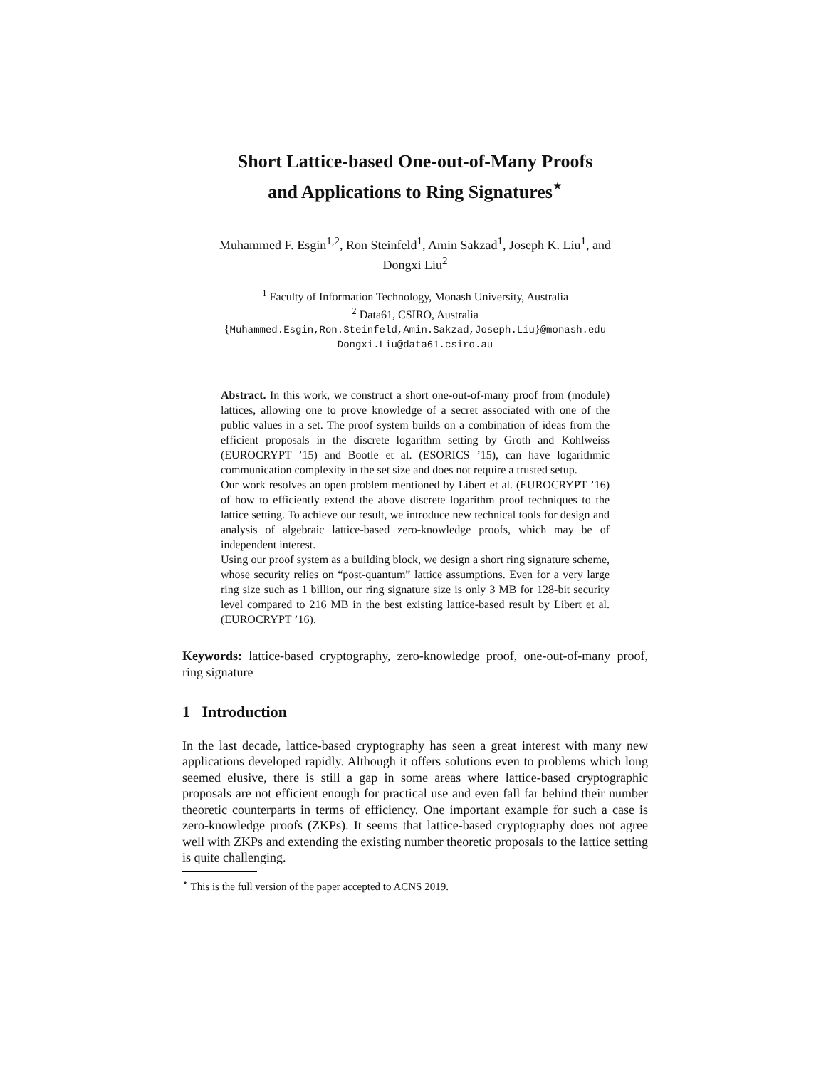Short Lattice-based One-out-of-Many Proofs
and Applications to Ring Signatures<sup>⋆</sup>
Muhammed F. Esgin<sup>1,2</sup>, Ron Steinfeld<sup>1</sup>, Amin Sakzad<sup>1</sup>, Joseph K. Liu<sup>1</sup>, and
Dongxi Liu<sup>2</sup>
<sup>1</sup> Faculty of Information Technology, Monash University, Australia
<sup>2</sup> Data61, CSIRO, Australia
{Muhammed.Esgin,Ron.Steinfeld,Amin.Sakzad,Joseph.Liu}@monash.edu
Dongxi.Liu@data61.csiro.au
Abstract. In this work, we construct a short one-out-of-many proof from (module) lattices, allowing one to prove knowledge of a secret associated with one of the public values in a set. The proof system builds on a combination of ideas from the efficient proposals in the discrete logarithm setting by Groth and Kohlweiss (EUROCRYPT ’15) and Bootle et al. (ESORICS ’15), can have logarithmic communication complexity in the set size and does not require a trusted setup.
Our work resolves an open problem mentioned by Libert et al. (EUROCRYPT ’16) of how to efficiently extend the above discrete logarithm proof techniques to the lattice setting. To achieve our result, we introduce new technical tools for design and analysis of algebraic lattice-based zero-knowledge proofs, which may be of independent interest.
Using our proof system as a building block, we design a short ring signature scheme, whose security relies on “post-quantum” lattice assumptions. Even for a very large ring size such as 1 billion, our ring signature size is only 3 MB for 128-bit security level compared to 216 MB in the best existing lattice-based result by Libert et al. (EUROCRYPT ’16).
Keywords: lattice-based cryptography, zero-knowledge proof, one-out-of-many proof, ring signature
1 Introduction
In the last decade, lattice-based cryptography has seen a great interest with many new applications developed rapidly. Although it offers solutions even to problems which long seemed elusive, there is still a gap in some areas where lattice-based cryptographic proposals are not efficient enough for practical use and even fall far behind their number theoretic counterparts in terms of efficiency. One important example for such a case is zero-knowledge proofs (ZKPs). It seems that lattice-based cryptography does not agree well with ZKPs and extending the existing number theoretic proposals to the lattice setting is quite challenging.
<sup>⋆</sup> This is the full version of the paper accepted to ACNS 2019.